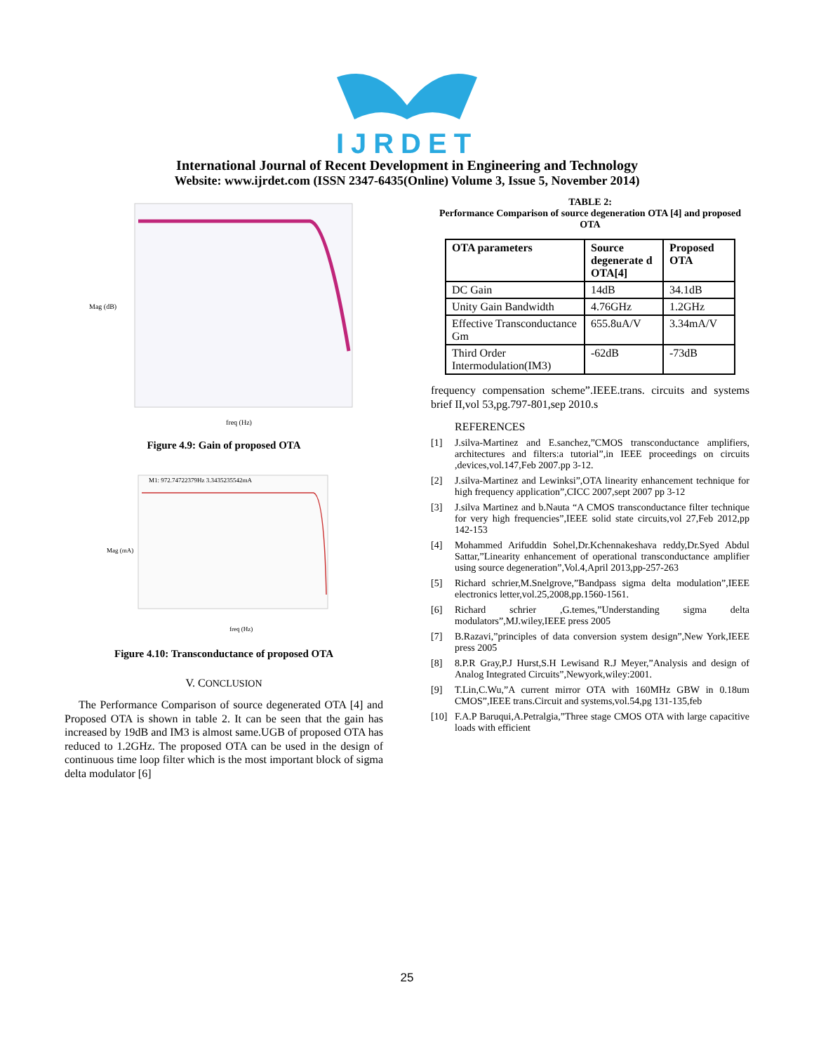IJRDET
International Journal of Recent Development in Engineering and Technology
Website: www.ijrdet.com (ISSN 2347-6435(Online) Volume 3, Issue 5, November 2014)
Mag (dB)
freq (Hz)
Figure 4.9: Gain of proposed OTA
M1: 972.74722379Hz 3.3435235542mA
Mag (mA)
freq (Hz)
Figure 4.10: Transconductance of proposed OTA
V. CONCLUSION
The Performance Comparison of source degenerated OTA [4] and Proposed OTA is shown in table 2. It can be seen that the gain has increased by 19dB and IM3 is almost same.UGB of proposed OTA has reduced to 1.2GHz. The proposed OTA can be used in the design of continuous time loop filter which is the most important block of sigma delta modulator [6]
TABLE 2:
Performance Comparison of source degeneration OTA [4] and proposed OTA
| OTA parameters | Source degenerate d OTA[4] | Proposed OTA |
| --- | --- | --- |
| DC Gain | 14dB | 34.1dB |
| Unity Gain Bandwidth | 4.76GHz | 1.2GHz |
| Effective Transconductance Gm | 655.8uA/V | 3.34mA/V |
| Third Order Intermodulation(IM3) | -62dB | -73dB |
frequency compensation scheme”.IEEE.trans. circuits and systems brief II,vol 53,pg.797-801,sep 2010.s
REFERENCES
[1] J.silva-Martinez and E.sanchez,”CMOS transconductance amplifiers, architectures and filters:a tutorial”,in IEEE proceedings on circuits ,devices,vol.147,Feb 2007.pp 3-12.
[2] J.silva-Martinez and Lewinksi”,OTA linearity enhancement technique for high frequency application”,CICC 2007,sept 2007 pp 3-12
[3] J.silva Martinez and b.Nauta “A CMOS transconductance filter technique for very high frequencies”,IEEE solid state circuits,vol 27,Feb 2012,pp 142-153
[4] Mohammed Arifuddin Sohel,Dr.Kchennakeshava reddy,Dr.Syed Abdul Sattar,”Linearity enhancement of operational transconductance amplifier using source degeneration”,Vol.4,April 2013,pp-257-263
[5] Richard schrier,M.Snelgrove,”Bandpass sigma delta modulation”,IEEE electronics letter,vol.25,2008,pp.1560-1561.
[6] Richard schrier ,G.temes,”Understanding sigma delta modulators”,MJ.wiley,IEEE press 2005
[7] B.Razavi,”principles of data conversion system design”,New York,IEEE press 2005
[8] 8.P.R Gray,P.J Hurst,S.H Lewisand R.J Meyer,”Analysis and design of Analog Integrated Circuits”,Newyork,wiley:2001.
[9] T.Lin,C.Wu,”A current mirror OTA with 160MHz GBW in 0.18um CMOS”,IEEE trans.Circuit and systems,vol.54,pg 131-135,feb
[10] F.A.P Baruqui,A.Petralgia,”Three stage CMOS OTA with large capacitive loads with efficient
25